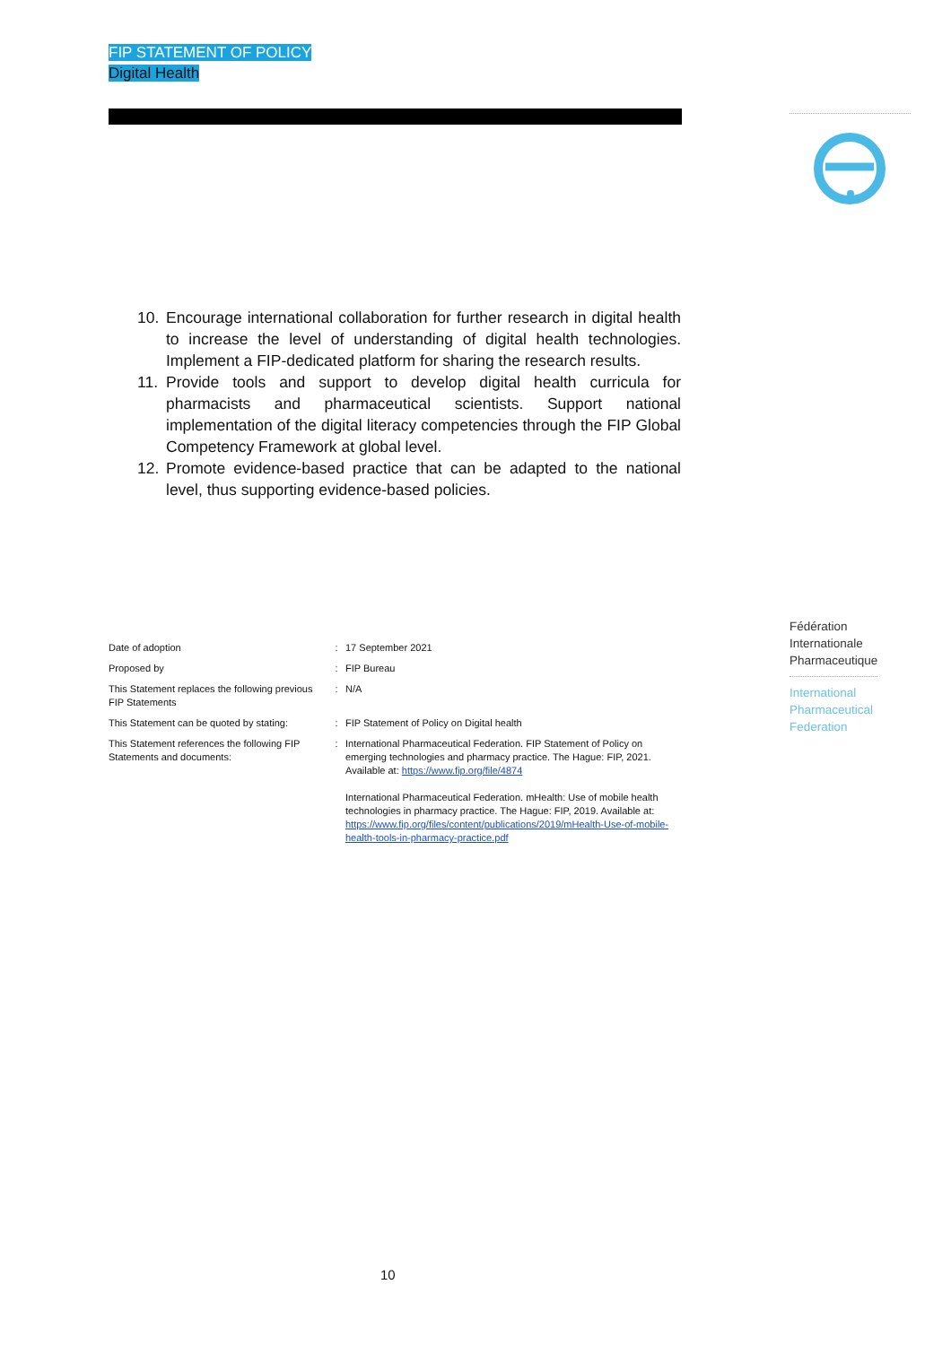FIP STATEMENT OF POLICY
Digital Health
10. Encourage international collaboration for further research in digital health to increase the level of understanding of digital health technologies. Implement a FIP-dedicated platform for sharing the research results.
11. Provide tools and support to develop digital health curricula for pharmacists and pharmaceutical scientists. Support national implementation of the digital literacy competencies through the FIP Global Competency Framework at global level.
12. Promote evidence-based practice that can be adapted to the national level, thus supporting evidence-based policies.
Fédération
Internationale
Pharmaceutique
International
Pharmaceutical
Federation
| Date of adoption | : | 17 September 2021 |
| Proposed by | : | FIP Bureau |
| This Statement replaces the following previous FIP Statements | : | N/A |
| This Statement can be quoted by stating: | : | FIP Statement of Policy on Digital health |
| This Statement references the following FIP Statements and documents: | : | International Pharmaceutical Federation. FIP Statement of Policy on emerging technologies and pharmacy practice. The Hague: FIP, 2021. Available at: https://www.fip.org/file/4874 International Pharmaceutical Federation. mHealth: Use of mobile health technologies in pharmacy practice. The Hague: FIP, 2019. Available at: https://www.fip.org/files/content/publications/2019/mHealth-Use-of-mobile-health-tools-in-pharmacy-practice.pdf |
10